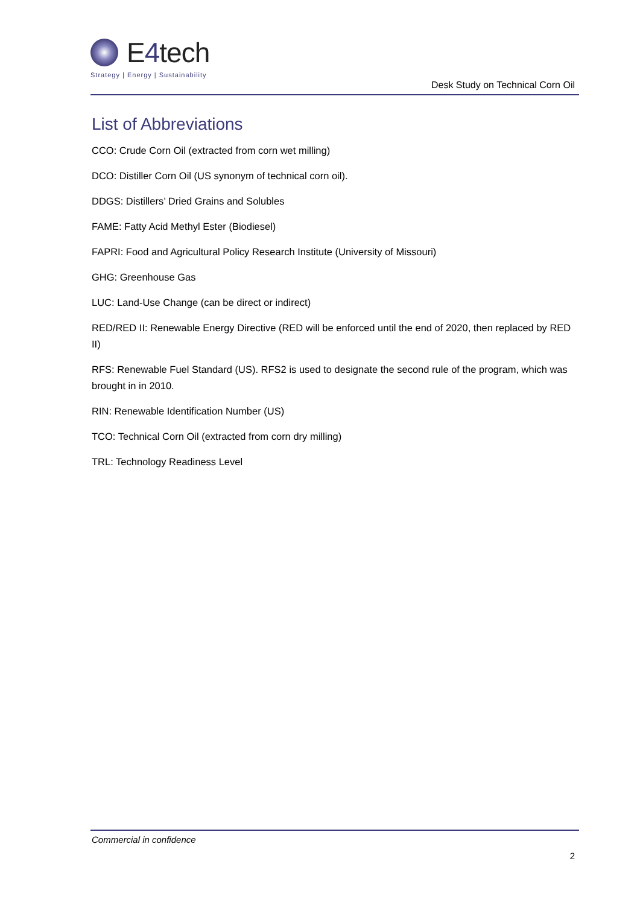E4tech
Strategy | Energy | Sustainability
Desk Study on Technical Corn Oil
List of Abbreviations
CCO: Crude Corn Oil (extracted from corn wet milling)
DCO: Distiller Corn Oil (US synonym of technical corn oil).
DDGS: Distillers’ Dried Grains and Solubles
FAME: Fatty Acid Methyl Ester (Biodiesel)
FAPRI: Food and Agricultural Policy Research Institute (University of Missouri)
GHG: Greenhouse Gas
LUC: Land-Use Change (can be direct or indirect)
RED/RED II: Renewable Energy Directive (RED will be enforced until the end of 2020, then replaced by RED II)
RFS: Renewable Fuel Standard (US). RFS2 is used to designate the second rule of the program, which was brought in in 2010.
RIN: Renewable Identification Number (US)
TCO: Technical Corn Oil (extracted from corn dry milling)
TRL: Technology Readiness Level
Commercial in confidence
2